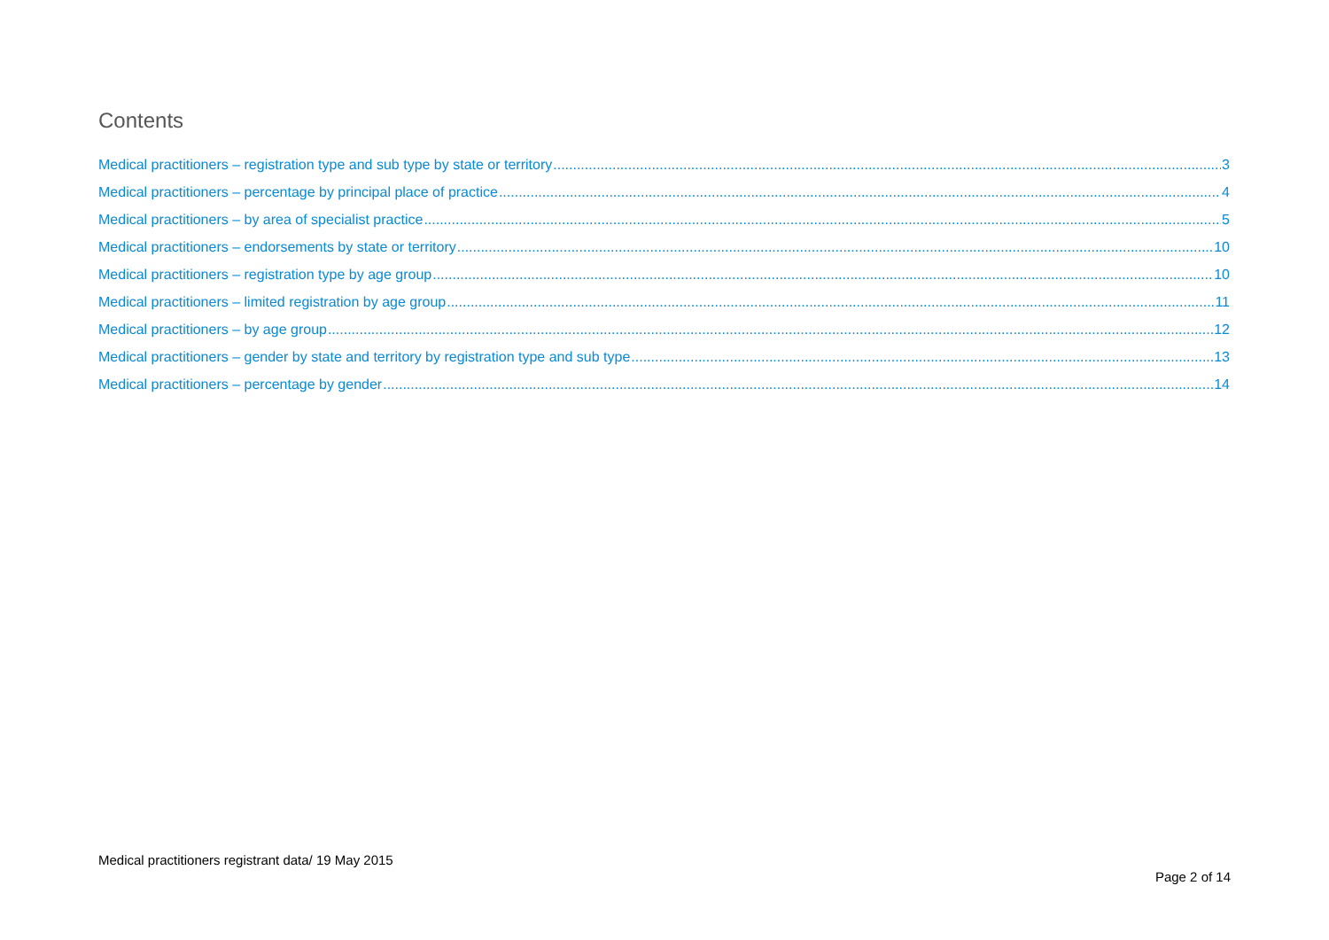Contents
Medical practitioners – registration type and sub type by state or territory 3
Medical practitioners – percentage by principal place of practice 4
Medical practitioners – by area of specialist practice 5
Medical practitioners – endorsements by state or territory 10
Medical practitioners – registration type by age group 10
Medical practitioners – limited registration by age group 11
Medical practitioners – by age group 12
Medical practitioners – gender by state and territory by registration type and sub type 13
Medical practitioners – percentage by gender 14
Medical practitioners registrant data/ 19 May 2015
Page 2 of 14